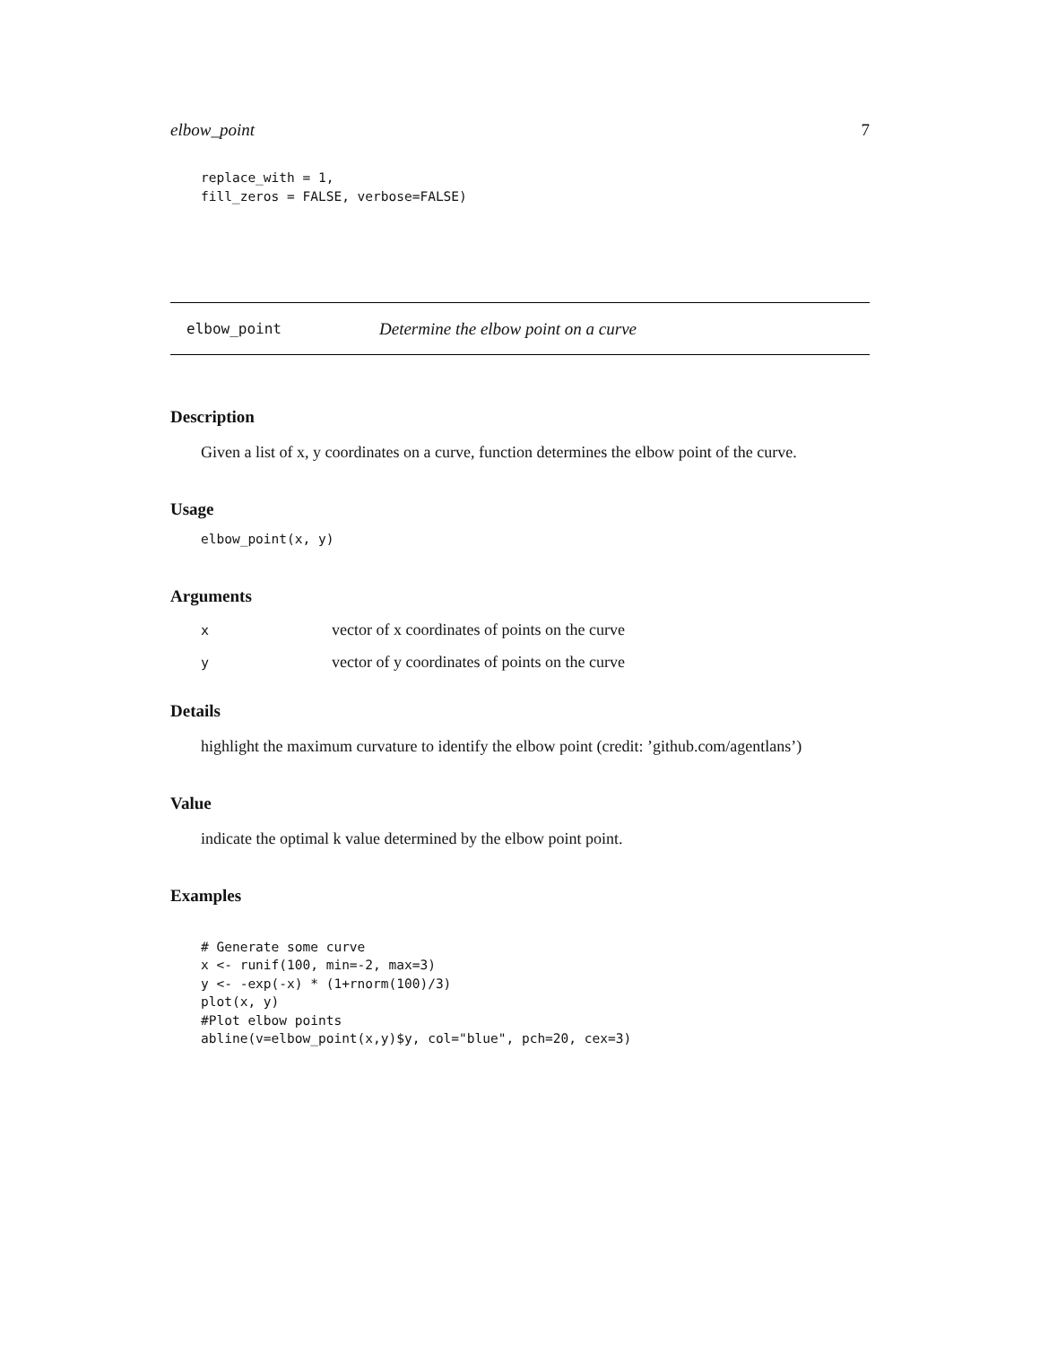elbow_point 7
replace_with = 1,
fill_zeros = FALSE, verbose=FALSE)
elbow_point Determine the elbow point on a curve
Description
Given a list of x, y coordinates on a curve, function determines the elbow point of the curve.
Usage
elbow_point(x, y)
Arguments
| x | vector of x coordinates of points on the curve |
| y | vector of y coordinates of points on the curve |
Details
highlight the maximum curvature to identify the elbow point (credit: ’github.com/agentlans’)
Value
indicate the optimal k value determined by the elbow point point.
Examples
# Generate some curve
x <- runif(100, min=-2, max=3)
y <- -exp(-x) * (1+rnorm(100)/3)
plot(x, y)
#Plot elbow points
abline(v=elbow_point(x,y)$y, col="blue", pch=20, cex=3)